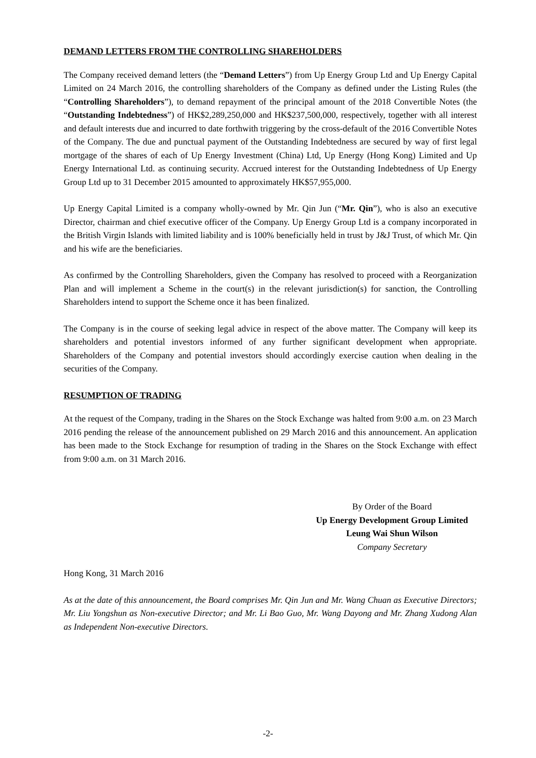DEMAND LETTERS FROM THE CONTROLLING SHAREHOLDERS
The Company received demand letters (the “Demand Letters”) from Up Energy Group Ltd and Up Energy Capital Limited on 24 March 2016, the controlling shareholders of the Company as defined under the Listing Rules (the “Controlling Shareholders”), to demand repayment of the principal amount of the 2018 Convertible Notes (the “Outstanding Indebtedness”) of HK$2,289,250,000 and HK$237,500,000, respectively, together with all interest and default interests due and incurred to date forthwith triggering by the cross-default of the 2016 Convertible Notes of the Company. The due and punctual payment of the Outstanding Indebtedness are secured by way of first legal mortgage of the shares of each of Up Energy Investment (China) Ltd, Up Energy (Hong Kong) Limited and Up Energy International Ltd. as continuing security. Accrued interest for the Outstanding Indebtedness of Up Energy Group Ltd up to 31 December 2015 amounted to approximately HK$57,955,000.
Up Energy Capital Limited is a company wholly-owned by Mr. Qin Jun (“Mr. Qin”), who is also an executive Director, chairman and chief executive officer of the Company. Up Energy Group Ltd is a company incorporated in the British Virgin Islands with limited liability and is 100% beneficially held in trust by J&J Trust, of which Mr. Qin and his wife are the beneficiaries.
As confirmed by the Controlling Shareholders, given the Company has resolved to proceed with a Reorganization Plan and will implement a Scheme in the court(s) in the relevant jurisdiction(s) for sanction, the Controlling Shareholders intend to support the Scheme once it has been finalized.
The Company is in the course of seeking legal advice in respect of the above matter. The Company will keep its shareholders and potential investors informed of any further significant development when appropriate. Shareholders of the Company and potential investors should accordingly exercise caution when dealing in the securities of the Company.
RESUMPTION OF TRADING
At the request of the Company, trading in the Shares on the Stock Exchange was halted from 9:00 a.m. on 23 March 2016 pending the release of the announcement published on 29 March 2016 and this announcement. An application has been made to the Stock Exchange for resumption of trading in the Shares on the Stock Exchange with effect from 9:00 a.m. on 31 March 2016.
By Order of the Board
Up Energy Development Group Limited
Leung Wai Shun Wilson
Company Secretary
Hong Kong, 31 March 2016
As at the date of this announcement, the Board comprises Mr. Qin Jun and Mr. Wang Chuan as Executive Directors; Mr. Liu Yongshun as Non-executive Director; and Mr. Li Bao Guo, Mr. Wang Dayong and Mr. Zhang Xudong Alan as Independent Non-executive Directors.
-2-